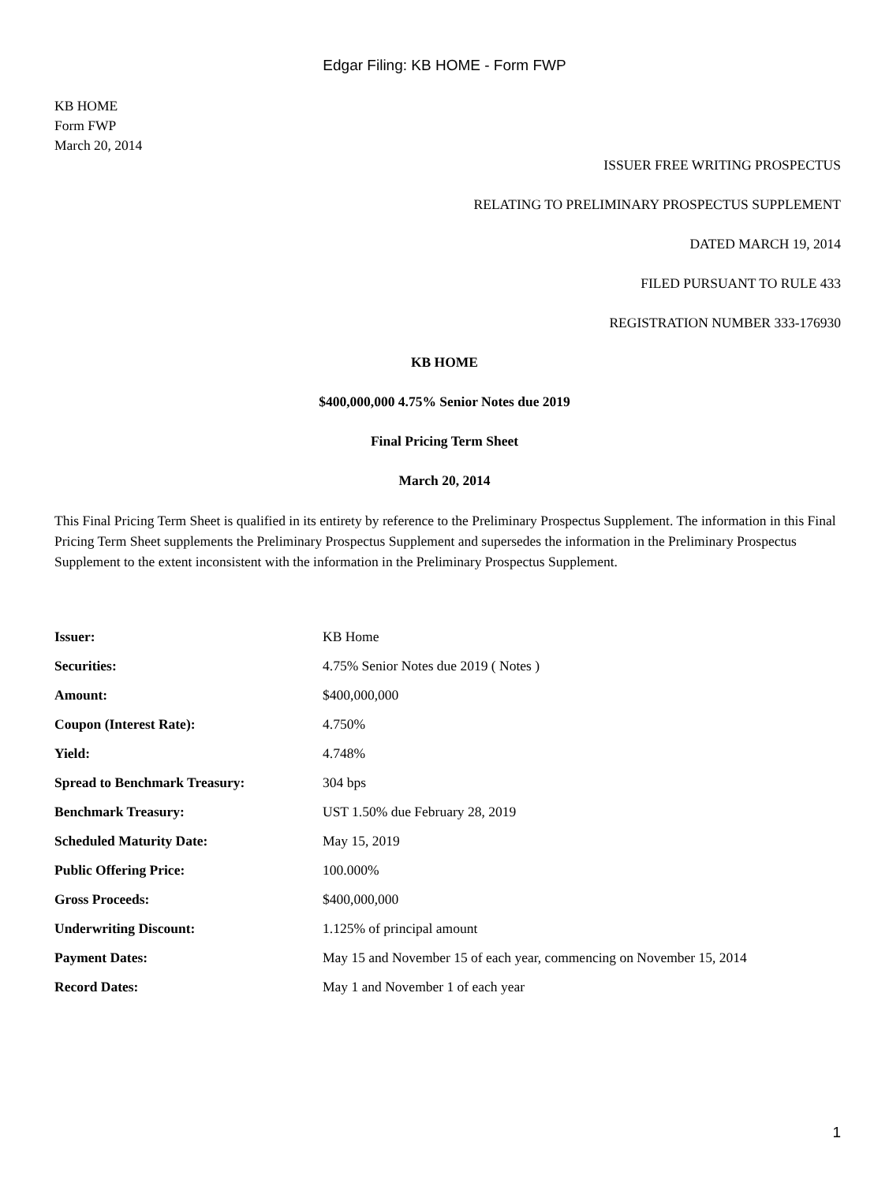Edgar Filing: KB HOME - Form FWP
KB HOME
Form FWP
March 20, 2014
ISSUER FREE WRITING PROSPECTUS
RELATING TO PRELIMINARY PROSPECTUS SUPPLEMENT
DATED MARCH 19, 2014
FILED PURSUANT TO RULE 433
REGISTRATION NUMBER 333-176930
KB HOME
$400,000,000 4.75% Senior Notes due 2019
Final Pricing Term Sheet
March 20, 2014
This Final Pricing Term Sheet is qualified in its entirety by reference to the Preliminary Prospectus Supplement. The information in this Final Pricing Term Sheet supplements the Preliminary Prospectus Supplement and supersedes the information in the Preliminary Prospectus Supplement to the extent inconsistent with the information in the Preliminary Prospectus Supplement.
| Issuer: | KB Home |
| Securities: | 4.75% Senior Notes due 2019 ( Notes ) |
| Amount: | $400,000,000 |
| Coupon (Interest Rate): | 4.750% |
| Yield: | 4.748% |
| Spread to Benchmark Treasury: | 304 bps |
| Benchmark Treasury: | UST 1.50% due February 28, 2019 |
| Scheduled Maturity Date: | May 15, 2019 |
| Public Offering Price: | 100.000% |
| Gross Proceeds: | $400,000,000 |
| Underwriting Discount: | 1.125% of principal amount |
| Payment Dates: | May 15 and November 15 of each year, commencing on November 15, 2014 |
| Record Dates: | May 1 and November 1 of each year |
1